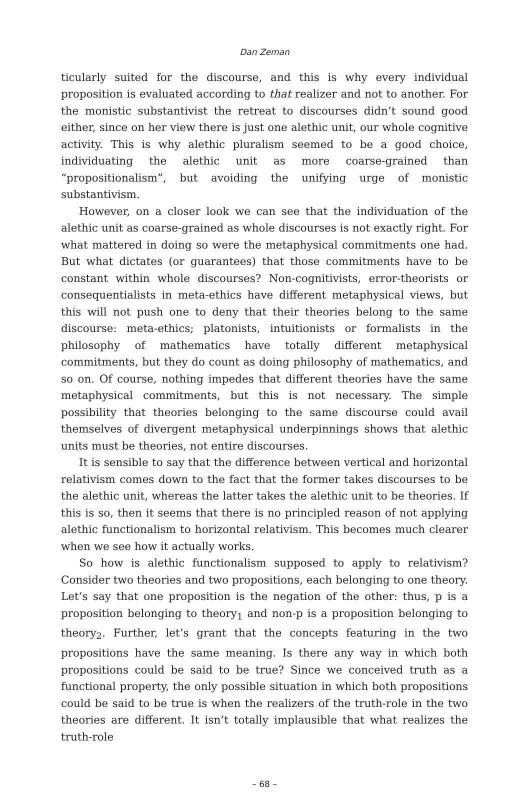Dan Zeman
ticularly suited for the discourse, and this is why every individual proposition is evaluated according to that realizer and not to another. For the monistic substantivist the retreat to discourses didn’t sound good either, since on her view there is just one alethic unit, our whole cognitive activity. This is why alethic pluralism seemed to be a good choice, individuating the alethic unit as more coarse-grained than “propositionalism”, but avoiding the unifying urge of monistic substantivism.
However, on a closer look we can see that the individuation of the alethic unit as coarse-grained as whole discourses is not exactly right. For what mattered in doing so were the metaphysical commitments one had. But what dictates (or guarantees) that those commitments have to be constant within whole discourses? Non-cognitivists, error-theorists or consequentialists in meta-ethics have different metaphysical views, but this will not push one to deny that their theories belong to the same discourse: meta-ethics; platonists, intuitionists or formalists in the philosophy of mathematics have totally different metaphysical commitments, but they do count as doing philosophy of mathematics, and so on. Of course, nothing impedes that different theories have the same metaphysical commitments, but this is not necessary. The simple possibility that theories belonging to the same discourse could avail themselves of divergent metaphysical underpinnings shows that alethic units must be theories, not entire discourses.
It is sensible to say that the difference between vertical and horizontal relativism comes down to the fact that the former takes discourses to be the alethic unit, whereas the latter takes the alethic unit to be theories. If this is so, then it seems that there is no principled reason of not applying alethic functionalism to horizontal relativism. This becomes much clearer when we see how it actually works.
So how is alethic functionalism supposed to apply to relativism? Consider two theories and two propositions, each belonging to one theory. Let’s say that one proposition is the negation of the other: thus, p is a proposition belonging to theory<sub>1</sub> and non-p is a proposition belonging to theory<sub>2</sub>. Further, let’s grant that the concepts featuring in the two propositions have the same meaning. Is there any way in which both propositions could be said to be true? Since we conceived truth as a functional property, the only possible situation in which both propositions could be said to be true is when the realizers of the truth-role in the two theories are different. It isn’t totally implausible that what realizes the truth-role
– 68 –